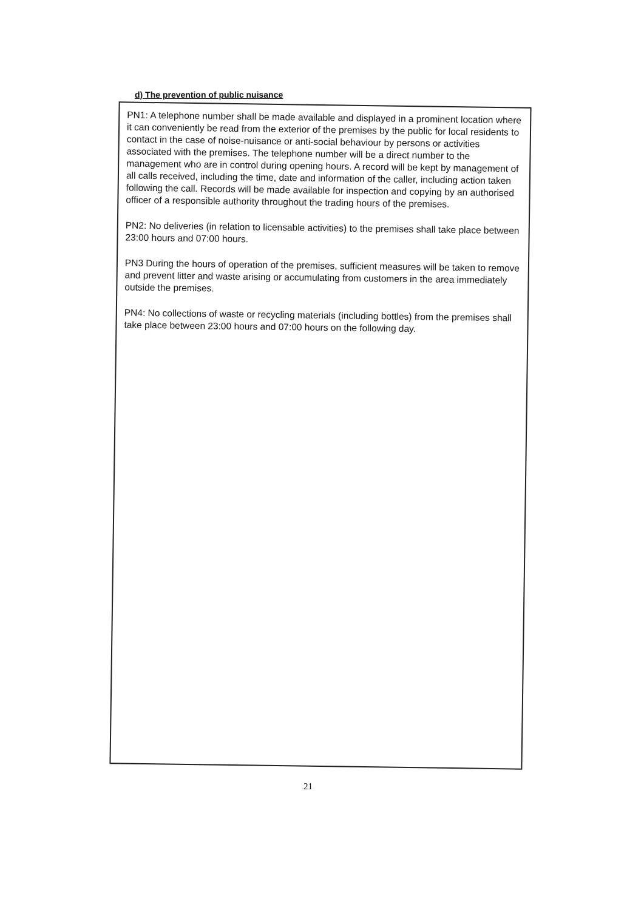d) The prevention of public nuisance
PN1: A telephone number shall be made available and displayed in a prominent location where it can conveniently be read from the exterior of the premises by the public for local residents to contact in the case of noise-nuisance or anti-social behaviour by persons or activities associated with the premises. The telephone number will be a direct number to the management who are in control during opening hours. A record will be kept by management of all calls received, including the time, date and information of the caller, including action taken following the call. Records will be made available for inspection and copying by an authorised officer of a responsible authority throughout the trading hours of the premises.
PN2: No deliveries (in relation to licensable activities) to the premises shall take place between 23:00 hours and 07:00 hours.
PN3 During the hours of operation of the premises, sufficient measures will be taken to remove and prevent litter and waste arising or accumulating from customers in the area immediately outside the premises.
PN4: No collections of waste or recycling materials (including bottles) from the premises shall take place between 23:00 hours and 07:00 hours on the following day.
21